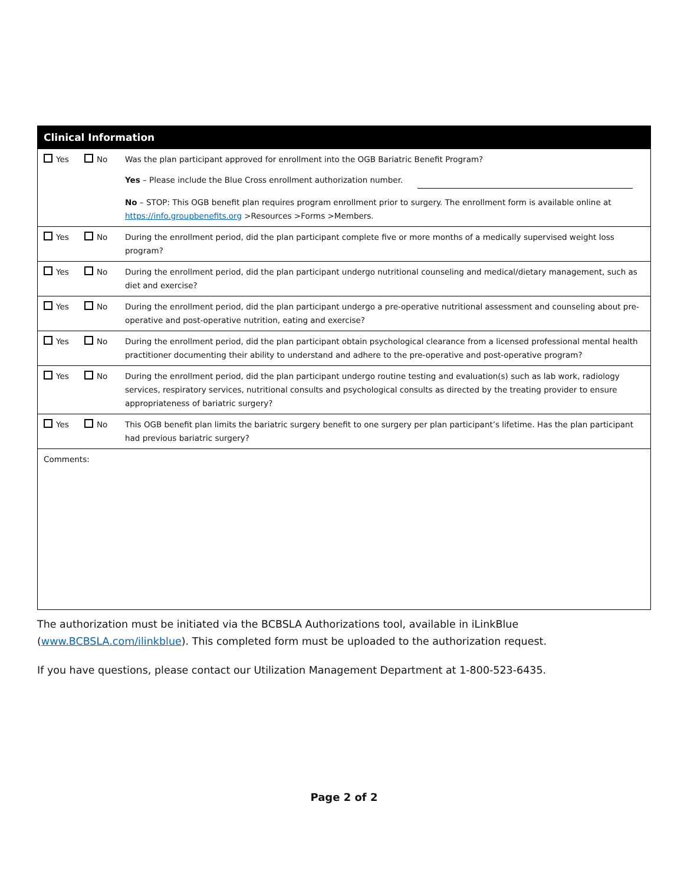| Clinical Information | | |
| --- | --- | --- |
| Yes | No | Was the plan participant approved for enrollment into the OGB Bariatric Benefit Program? |
| | | Yes – Please include the Blue Cross enrollment authorization number. |
| | | No – STOP: This OGB benefit plan requires program enrollment prior to surgery. The enrollment form is available online at https://info.groupbenefits.org >Resources >Forms >Members. |
| Yes | No | During the enrollment period, did the plan participant complete five or more months of a medically supervised weight loss program? |
| Yes | No | During the enrollment period, did the plan participant undergo nutritional counseling and medical/dietary management, such as diet and exercise? |
| Yes | No | During the enrollment period, did the plan participant undergo a pre-operative nutritional assessment and counseling about pre-operative and post-operative nutrition, eating and exercise? |
| Yes | No | During the enrollment period, did the plan participant obtain psychological clearance from a licensed professional mental health practitioner documenting their ability to understand and adhere to the pre-operative and post-operative program? |
| Yes | No | During the enrollment period, did the plan participant undergo routine testing and evaluation(s) such as lab work, radiology services, respiratory services, nutritional consults and psychological consults as directed by the treating provider to ensure appropriateness of bariatric surgery? |
| Yes | No | This OGB benefit plan limits the bariatric surgery benefit to one surgery per plan participant’s lifetime. Has the plan participant had previous bariatric surgery? |
| Comments: | | |
The authorization must be initiated via the BCBSLA Authorizations tool, available in iLinkBlue (www.BCBSLA.com/ilinkblue). This completed form must be uploaded to the authorization request.
If you have questions, please contact our Utilization Management Department at 1-800-523-6435.
Page 2 of 2